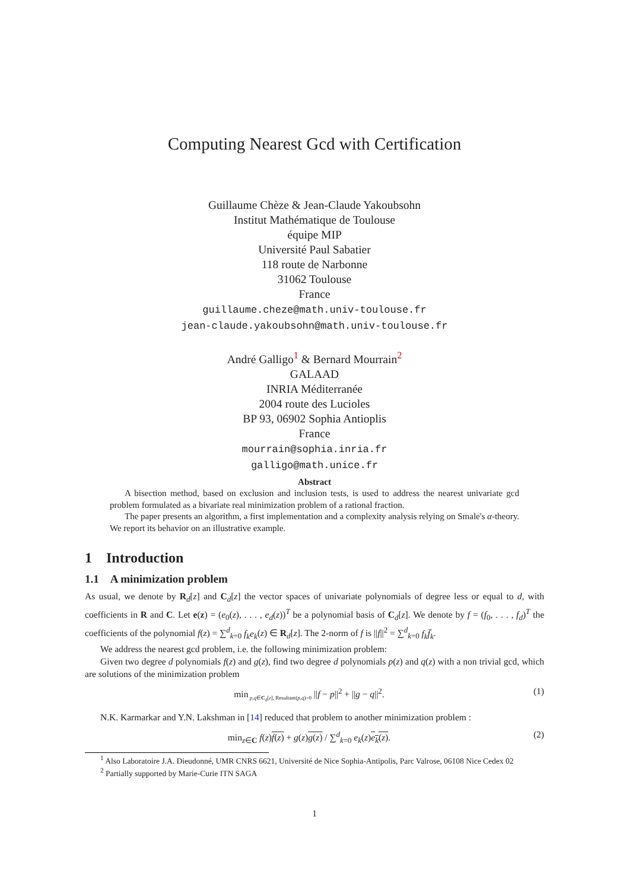Computing Nearest Gcd with Certification
Guillaume Chèze & Jean-Claude Yakoubsohn
Institut Mathématique de Toulouse
équipe MIP
Université Paul Sabatier
118 route de Narbonne
31062 Toulouse
France
guillaume.cheze@math.univ-toulouse.fr
jean-claude.yakoubsohn@math.univ-toulouse.fr
André Galligo<sup>1</sup> & Bernard Mourrain<sup>2</sup>
GALAAD
INRIA Méditerranée
2004 route des Lucioles
BP 93, 06902 Sophia Antioplis
France
mourrain@sophia.inria.fr
galligo@math.unice.fr
Abstract
A bisection method, based on exclusion and inclusion tests, is used to address the nearest univariate gcd problem formulated as a bivariate real minimization problem of a rational fraction.
The paper presents an algorithm, a first implementation and a complexity analysis relying on Smale's α-theory. We report its behavior on an illustrative example.
1 Introduction
1.1 A minimization problem
As usual, we denote by R<sub>d</sub>[z] and C<sub>d</sub>[z] the vector spaces of univariate polynomials of degree less or equal to d, with coefficients in R and C. Let e(z) = (e<sub>0</sub>(z), . . . , e<sub>d</sub>(z))<sup>T</sup> be a polynomial basis of C<sub>d</sub>[z]. We denote by f = (f<sub>0</sub>, . . . , f<sub>d</sub>)<sup>T</sup> the coefficients of the polynomial f(z) = ∑<sup>d</sup><sub>k=0</sub> f<sub>k</sub>e<sub>k</sub>(z) ∈ R<sub>d</sub>[z]. The 2-norm of f is ||f||<sup>2</sup> = ∑<sup>d</sup><sub>k=0</sub> f<sub>k</sub>f̄<sub>k</sub>.
We address the nearest gcd problem, i.e. the following minimization problem:
Given two degree d polynomials f(z) and g(z), find two degree d polynomials p(z) and q(z) with a non trivial gcd, which are solutions of the minimization problem
min<sub>p,q∈C<sub>d</sub>[z], Resultant(p,q)=0</sub> ||f − p||<sup>2</sup> + ||g − q||<sup>2</sup>. (1)
N.K. Karmarkar and Y.N. Lakshman in [14] reduced that problem to another minimization problem :
min<sub>z∈C</sub> f(z)f(z) + g(z)g(z) / ∑<sup>d</sup><sub>k=0</sub> e<sub>k</sub>(z)e<sub>k</sub>(z). (2)
<sup>1</sup> Also Laboratoire J.A. Dieudonné, UMR CNRS 6621, Université de Nice Sophia-Antipolis, Parc Valrose, 06108 Nice Cedex 02
<sup>2</sup> Partially supported by Marie-Curie ITN SAGA
1